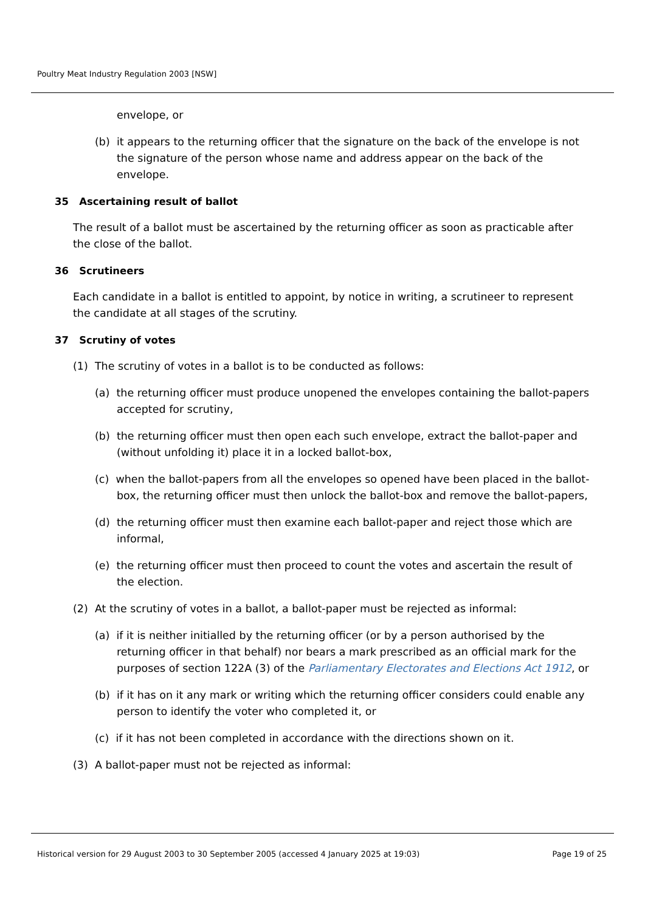Poultry Meat Industry Regulation 2003 [NSW]
envelope, or
(b) it appears to the returning officer that the signature on the back of the envelope is not the signature of the person whose name and address appear on the back of the envelope.
35 Ascertaining result of ballot
The result of a ballot must be ascertained by the returning officer as soon as practicable after the close of the ballot.
36 Scrutineers
Each candidate in a ballot is entitled to appoint, by notice in writing, a scrutineer to represent the candidate at all stages of the scrutiny.
37 Scrutiny of votes
(1) The scrutiny of votes in a ballot is to be conducted as follows:
(a) the returning officer must produce unopened the envelopes containing the ballot-papers accepted for scrutiny,
(b) the returning officer must then open each such envelope, extract the ballot-paper and (without unfolding it) place it in a locked ballot-box,
(c) when the ballot-papers from all the envelopes so opened have been placed in the ballot-box, the returning officer must then unlock the ballot-box and remove the ballot-papers,
(d) the returning officer must then examine each ballot-paper and reject those which are informal,
(e) the returning officer must then proceed to count the votes and ascertain the result of the election.
(2) At the scrutiny of votes in a ballot, a ballot-paper must be rejected as informal:
(a) if it is neither initialled by the returning officer (or by a person authorised by the returning officer in that behalf) nor bears a mark prescribed as an official mark for the purposes of section 122A (3) of the Parliamentary Electorates and Elections Act 1912, or
(b) if it has on it any mark or writing which the returning officer considers could enable any person to identify the voter who completed it, or
(c) if it has not been completed in accordance with the directions shown on it.
(3) A ballot-paper must not be rejected as informal:
Historical version for 29 August 2003 to 30 September 2005 (accessed 4 January 2025 at 19:03) Page 19 of 25